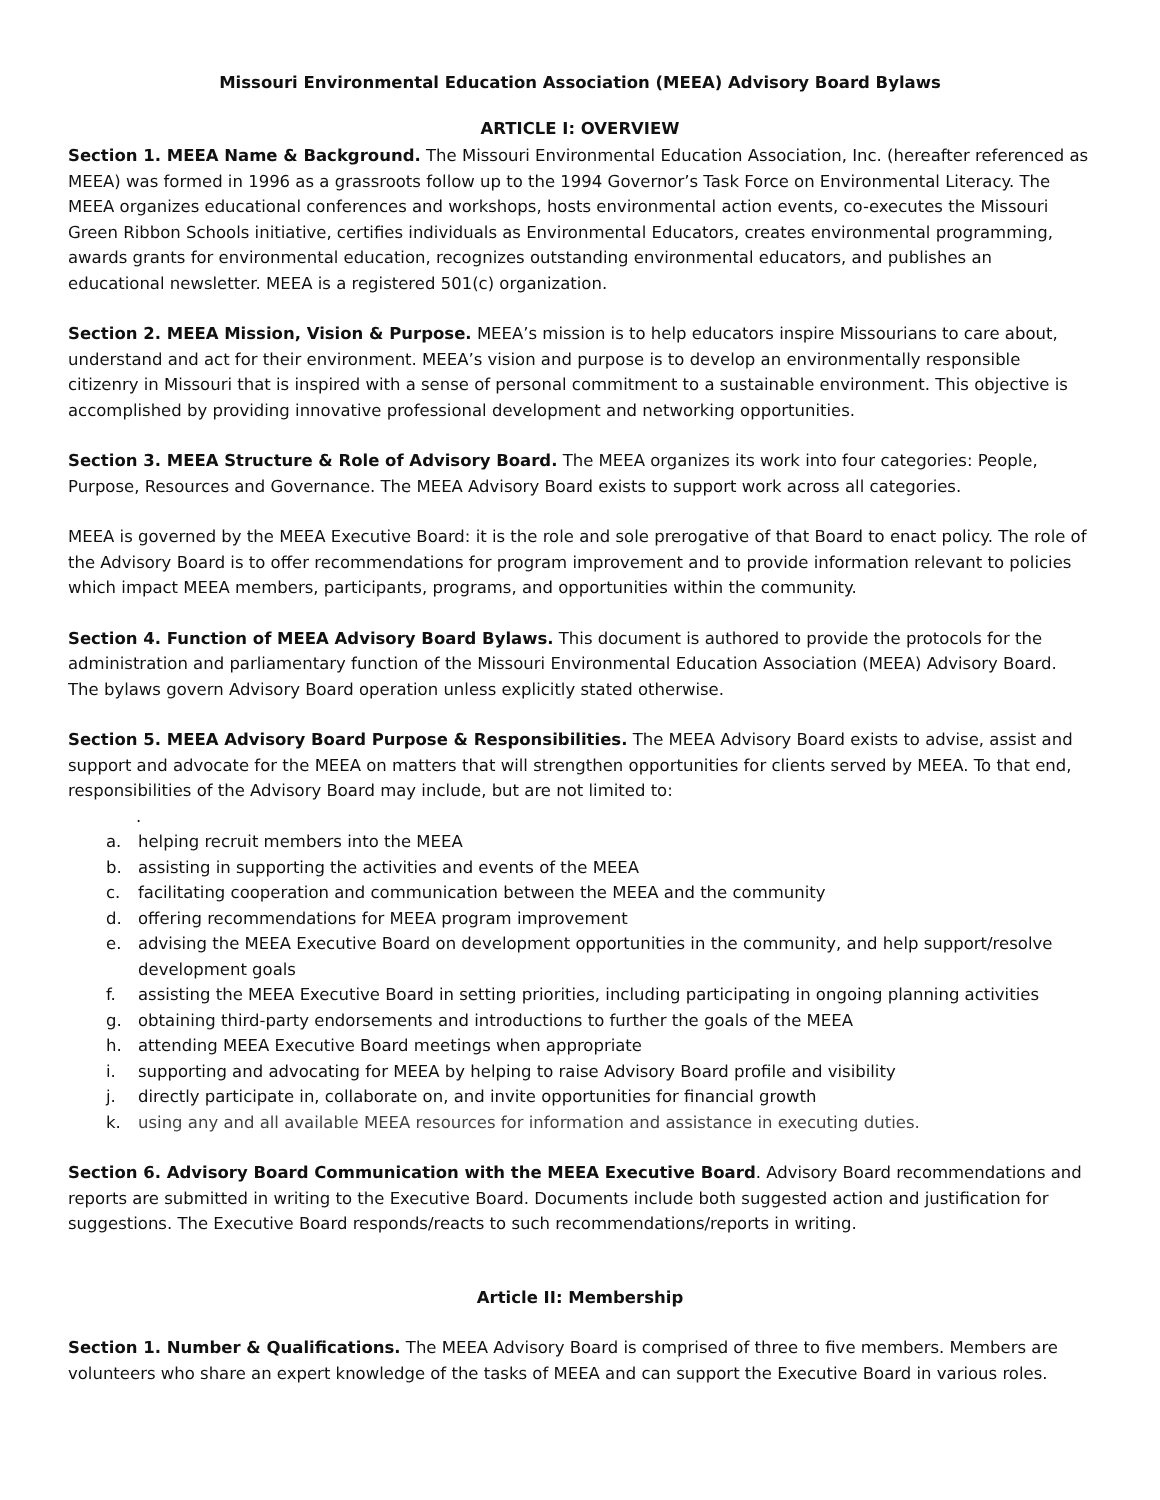Missouri Environmental Education Association (MEEA) Advisory Board Bylaws
ARTICLE I: OVERVIEW
Section 1. MEEA Name & Background. The Missouri Environmental Education Association, Inc. (hereafter referenced as MEEA) was formed in 1996 as a grassroots follow up to the 1994 Governor’s Task Force on Environmental Literacy. The MEEA organizes educational conferences and workshops, hosts environmental action events, co-executes the Missouri Green Ribbon Schools initiative, certifies individuals as Environmental Educators, creates environmental programming, awards grants for environmental education, recognizes outstanding environmental educators, and publishes an educational newsletter. MEEA is a registered 501(c) organization.
Section 2. MEEA Mission, Vision & Purpose. MEEA’s mission is to help educators inspire Missourians to care about, understand and act for their environment. MEEA’s vision and purpose is to develop an environmentally responsible citizenry in Missouri that is inspired with a sense of personal commitment to a sustainable environment. This objective is accomplished by providing innovative professional development and networking opportunities.
Section 3. MEEA Structure & Role of Advisory Board. The MEEA organizes its work into four categories: People, Purpose, Resources and Governance. The MEEA Advisory Board exists to support work across all categories.
MEEA is governed by the MEEA Executive Board: it is the role and sole prerogative of that Board to enact policy. The role of the Advisory Board is to offer recommendations for program improvement and to provide information relevant to policies which impact MEEA members, participants, programs, and opportunities within the community.
Section 4. Function of MEEA Advisory Board Bylaws. This document is authored to provide the protocols for the administration and parliamentary function of the Missouri Environmental Education Association (MEEA) Advisory Board. The bylaws govern Advisory Board operation unless explicitly stated otherwise.
Section 5. MEEA Advisory Board Purpose & Responsibilities. The MEEA Advisory Board exists to advise, assist and support and advocate for the MEEA on matters that will strengthen opportunities for clients served by MEEA. To that end, responsibilities of the Advisory Board may include, but are not limited to:
.
a. helping recruit members into the MEEA
b. assisting in supporting the activities and events of the MEEA
c. facilitating cooperation and communication between the MEEA and the community
d. offering recommendations for MEEA program improvement
e. advising the MEEA Executive Board on development opportunities in the community, and help support/resolve development goals
f. assisting the MEEA Executive Board in setting priorities, including participating in ongoing planning activities
g. obtaining third-party endorsements and introductions to further the goals of the MEEA
h. attending MEEA Executive Board meetings when appropriate
i. supporting and advocating for MEEA by helping to raise Advisory Board profile and visibility
j. directly participate in, collaborate on, and invite opportunities for financial growth
k. using any and all available MEEA resources for information and assistance in executing duties.
Section 6. Advisory Board Communication with the MEEA Executive Board. Advisory Board recommendations and reports are submitted in writing to the Executive Board. Documents include both suggested action and justification for suggestions. The Executive Board responds/reacts to such recommendations/reports in writing.
Article II: Membership
Section 1. Number & Qualifications. The MEEA Advisory Board is comprised of three to five members. Members are volunteers who share an expert knowledge of the tasks of MEEA and can support the Executive Board in various roles.